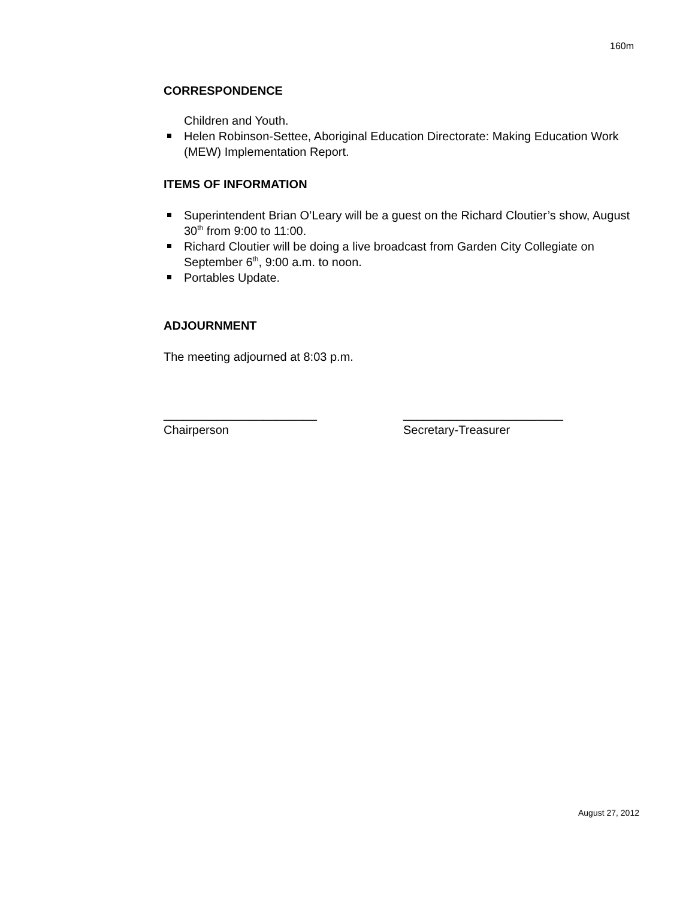160m
CORRESPONDENCE
Children and Youth.
Helen Robinson-Settee, Aboriginal Education Directorate: Making Education Work (MEW) Implementation Report.
ITEMS OF INFORMATION
Superintendent Brian O’Leary will be a guest on the Richard Cloutier’s show, August 30<sup>th</sup> from 9:00 to 11:00.
Richard Cloutier will be doing a live broadcast from Garden City Collegiate on September 6<sup>th</sup>, 9:00 a.m. to noon.
Portables Update.
ADJOURNMENT
The meeting adjourned at 8:03 p.m.
_______________________
Chairperson
________________________
Secretary-Treasurer
August 27, 2012